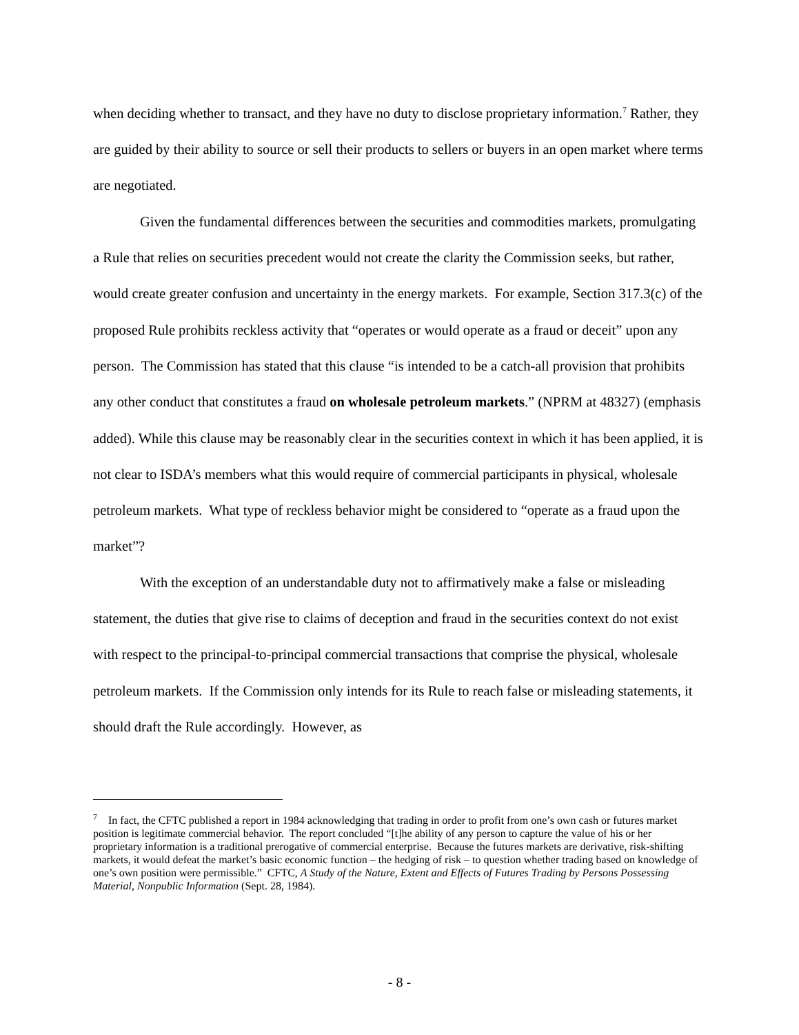when deciding whether to transact, and they have no duty to disclose proprietary information.<sup>7</sup> Rather, they are guided by their ability to source or sell their products to sellers or buyers in an open market where terms are negotiated.
Given the fundamental differences between the securities and commodities markets, promulgating a Rule that relies on securities precedent would not create the clarity the Commission seeks, but rather, would create greater confusion and uncertainty in the energy markets. For example, Section 317.3(c) of the proposed Rule prohibits reckless activity that “operates or would operate as a fraud or deceit” upon any person. The Commission has stated that this clause “is intended to be a catch-all provision that prohibits any other conduct that constitutes a fraud on wholesale petroleum markets.” (NPRM at 48327) (emphasis added). While this clause may be reasonably clear in the securities context in which it has been applied, it is not clear to ISDA’s members what this would require of commercial participants in physical, wholesale petroleum markets. What type of reckless behavior might be considered to “operate as a fraud upon the market”?
With the exception of an understandable duty not to affirmatively make a false or misleading statement, the duties that give rise to claims of deception and fraud in the securities context do not exist with respect to the principal-to-principal commercial transactions that comprise the physical, wholesale petroleum markets. If the Commission only intends for its Rule to reach false or misleading statements, it should draft the Rule accordingly. However, as
<sup>7</sup> In fact, the CFTC published a report in 1984 acknowledging that trading in order to profit from one’s own cash or futures market position is legitimate commercial behavior. The report concluded “[t]he ability of any person to capture the value of his or her proprietary information is a traditional prerogative of commercial enterprise. Because the futures markets are derivative, risk-shifting markets, it would defeat the market’s basic economic function – the hedging of risk – to question whether trading based on knowledge of one’s own position were permissible.” CFTC, A Study of the Nature, Extent and Effects of Futures Trading by Persons Possessing Material, Nonpublic Information (Sept. 28, 1984).
- 8 -